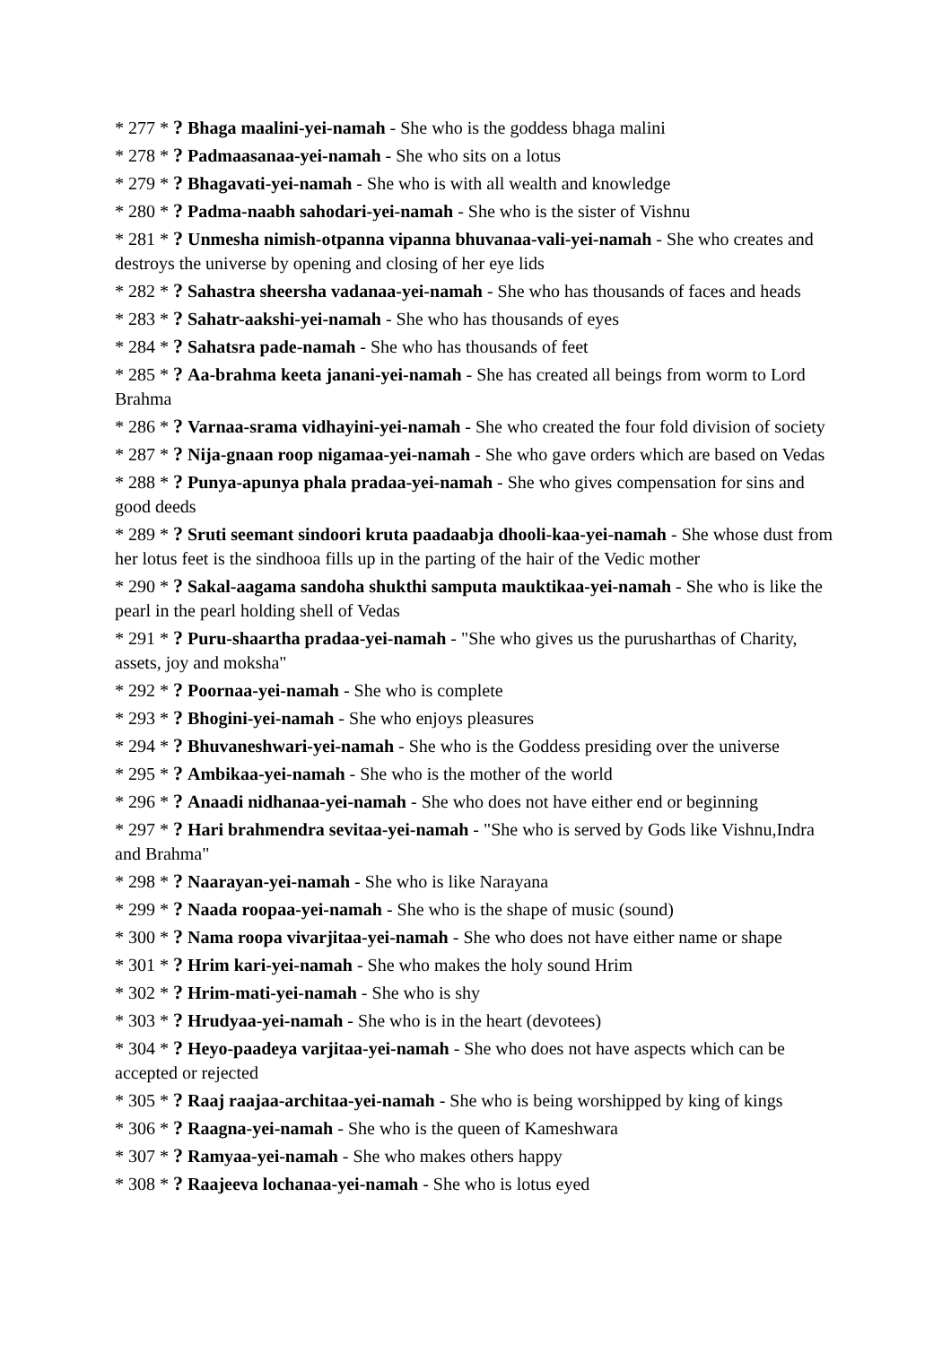* 277 * ? Bhaga maalini-yei-namah - She who is the goddess bhaga malini
* 278 * ? Padmaasanaa-yei-namah - She who sits on a lotus
* 279 * ? Bhagavati-yei-namah - She who is with all wealth and knowledge
* 280 * ? Padma-naabh sahodari-yei-namah - She who is the sister of Vishnu
* 281 * ? Unmesha nimish-otpanna vipanna bhuvanaa-vali-yei-namah - She who creates and destroys the universe by opening and closing of her eye lids
* 282 * ? Sahastra sheersha vadanaa-yei-namah - She who has thousands of faces and heads
* 283 * ? Sahatr-aakshi-yei-namah - She who has thousands of eyes
* 284 * ? Sahatsra pade-namah - She who has thousands of feet
* 285 * ? Aa-brahma keeta janani-yei-namah - She has created all beings from worm to Lord Brahma
* 286 * ? Varnaa-srama vidhayini-yei-namah - She who created the four fold division of society
* 287 * ? Nija-gnaan roop nigamaa-yei-namah - She who gave orders which are based on Vedas
* 288 * ? Punya-apunya phala pradaa-yei-namah - She who gives compensation for sins and good deeds
* 289 * ? Sruti seemant sindoori kruta paadaabja dhooli-kaa-yei-namah - She whose dust from her lotus feet is the sindhooa fills up in the parting of the hair of the Vedic mother
* 290 * ? Sakal-aagama sandoha shukthi samputa mauktikaa-yei-namah - She who is like the pearl in the pearl holding shell of Vedas
* 291 * ? Puru-shaartha pradaa-yei-namah - "She who gives us the purusharthas of Charity, assets, joy and moksha"
* 292 * ? Poornaa-yei-namah - She who is complete
* 293 * ? Bhogini-yei-namah - She who enjoys pleasures
* 294 * ? Bhuvaneshwari-yei-namah - She who is the Goddess presiding over the universe
* 295 * ? Ambikaa-yei-namah - She who is the mother of the world
* 296 * ? Anaadi nidhanaa-yei-namah - She who does not have either end or beginning
* 297 * ? Hari brahmendra sevitaa-yei-namah - "She who is served by Gods like Vishnu,Indra and Brahma"
* 298 * ? Naarayan-yei-namah - She who is like Narayana
* 299 * ? Naada roopaa-yei-namah - She who is the shape of music (sound)
* 300 * ? Nama roopa vivarjitaa-yei-namah - She who does not have either name or shape
* 301 * ? Hrim kari-yei-namah - She who makes the holy sound Hrim
* 302 * ? Hrim-mati-yei-namah - She who is shy
* 303 * ? Hrudyaa-yei-namah - She who is in the heart (devotees)
* 304 * ? Heyo-paadeya varjitaa-yei-namah - She who does not have aspects which can be accepted or rejected
* 305 * ? Raaj raajaa-architaa-yei-namah - She who is being worshipped by king of kings
* 306 * ? Raagna-yei-namah - She who is the queen of Kameshwara
* 307 * ? Ramyaa-yei-namah - She who makes others happy
* 308 * ? Raajeeva lochanaa-yei-namah - She who is lotus eyed